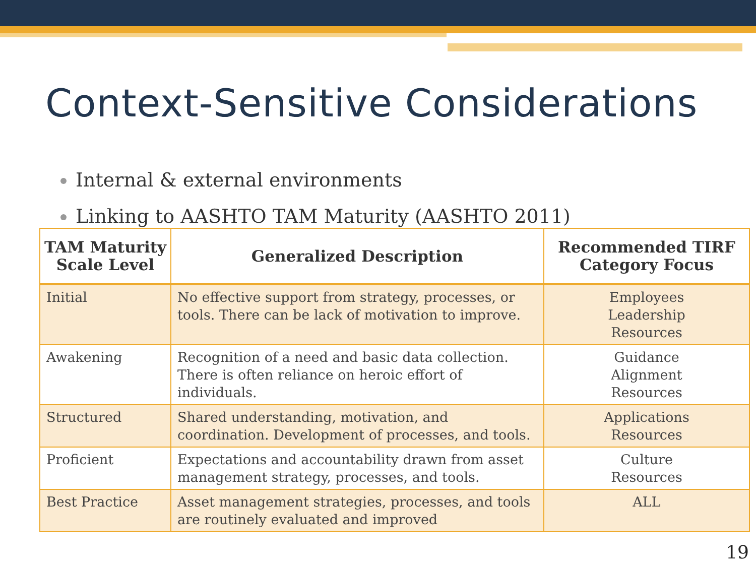Context-Sensitive Considerations
Internal & external environments
Linking to AASHTO TAM Maturity (AASHTO 2011)
| TAM Maturity Scale Level | Generalized Description | Recommended TIRF Category Focus |
| --- | --- | --- |
| Initial | No effective support from strategy, processes, or tools. There can be lack of motivation to improve. | Employees Leadership Resources |
| Awakening | Recognition of a need and basic data collection. There is often reliance on heroic effort of individuals. | Guidance Alignment Resources |
| Structured | Shared understanding, motivation, and coordination. Development of processes, and tools. | Applications Resources |
| Proficient | Expectations and accountability drawn from asset management strategy, processes, and tools. | Culture Resources |
| Best Practice | Asset management strategies, processes, and tools are routinely evaluated and improved | ALL |
19